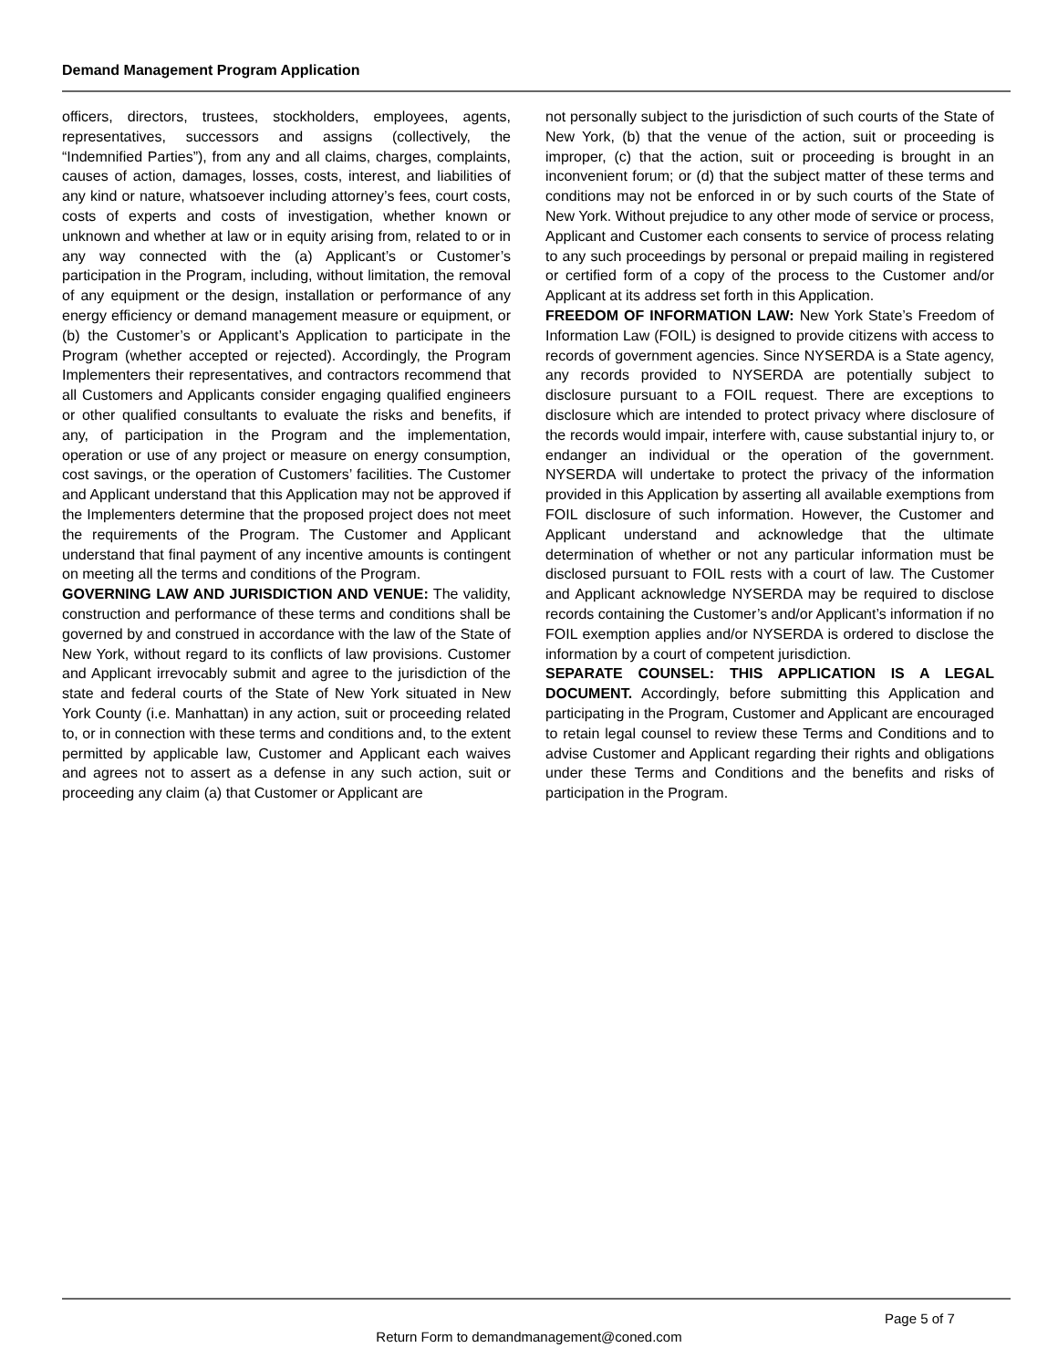Demand Management Program Application
officers, directors, trustees, stockholders, employees, agents, representatives, successors and assigns (collectively, the “Indemnified Parties”), from any and all claims, charges, complaints, causes of action, damages, losses, costs, interest, and liabilities of any kind or nature, whatsoever including attorney’s fees, court costs, costs of experts and costs of investigation, whether known or unknown and whether at law or in equity arising from, related to or in any way connected with the (a) Applicant’s or Customer’s participation in the Program, including, without limitation, the removal of any equipment or the design, installation or performance of any energy efficiency or demand management measure or equipment, or (b) the Customer’s or Applicant’s Application to participate in the Program (whether accepted or rejected). Accordingly, the Program Implementers their representatives, and contractors recommend that all Customers and Applicants consider engaging qualified engineers or other qualified consultants to evaluate the risks and benefits, if any, of participation in the Program and the implementation, operation or use of any project or measure on energy consumption, cost savings, or the operation of Customers’ facilities. The Customer and Applicant understand that this Application may not be approved if the Implementers determine that the proposed project does not meet the requirements of the Program. The Customer and Applicant understand that final payment of any incentive amounts is contingent on meeting all the terms and conditions of the Program.
GOVERNING LAW AND JURISDICTION AND VENUE: The validity, construction and performance of these terms and conditions shall be governed by and construed in accordance with the law of the State of New York, without regard to its conflicts of law provisions. Customer and Applicant irrevocably submit and agree to the jurisdiction of the state and federal courts of the State of New York situated in New York County (i.e. Manhattan) in any action, suit or proceeding related to, or in connection with these terms and conditions and, to the extent permitted by applicable law, Customer and Applicant each waives and agrees not to assert as a defense in any such action, suit or proceeding any claim (a) that Customer or Applicant are
not personally subject to the jurisdiction of such courts of the State of New York, (b) that the venue of the action, suit or proceeding is improper, (c) that the action, suit or proceeding is brought in an inconvenient forum; or (d) that the subject matter of these terms and conditions may not be enforced in or by such courts of the State of New York. Without prejudice to any other mode of service or process, Applicant and Customer each consents to service of process relating to any such proceedings by personal or prepaid mailing in registered or certified form of a copy of the process to the Customer and/or Applicant at its address set forth in this Application.
FREEDOM OF INFORMATION LAW: New York State’s Freedom of Information Law (FOIL) is designed to provide citizens with access to records of government agencies. Since NYSERDA is a State agency, any records provided to NYSERDA are potentially subject to disclosure pursuant to a FOIL request. There are exceptions to disclosure which are intended to protect privacy where disclosure of the records would impair, interfere with, cause substantial injury to, or endanger an individual or the operation of the government. NYSERDA will undertake to protect the privacy of the information provided in this Application by asserting all available exemptions from FOIL disclosure of such information. However, the Customer and Applicant understand and acknowledge that the ultimate determination of whether or not any particular information must be disclosed pursuant to FOIL rests with a court of law. The Customer and Applicant acknowledge NYSERDA may be required to disclose records containing the Customer’s and/or Applicant’s information if no FOIL exemption applies and/or NYSERDA is ordered to disclose the information by a court of competent jurisdiction.
SEPARATE COUNSEL: THIS APPLICATION IS A LEGAL DOCUMENT. Accordingly, before submitting this Application and participating in the Program, Customer and Applicant are encouraged to retain legal counsel to review these Terms and Conditions and to advise Customer and Applicant regarding their rights and obligations under these Terms and Conditions and the benefits and risks of participation in the Program.
Page 5 of 7
Return Form to demandmanagement@coned.com